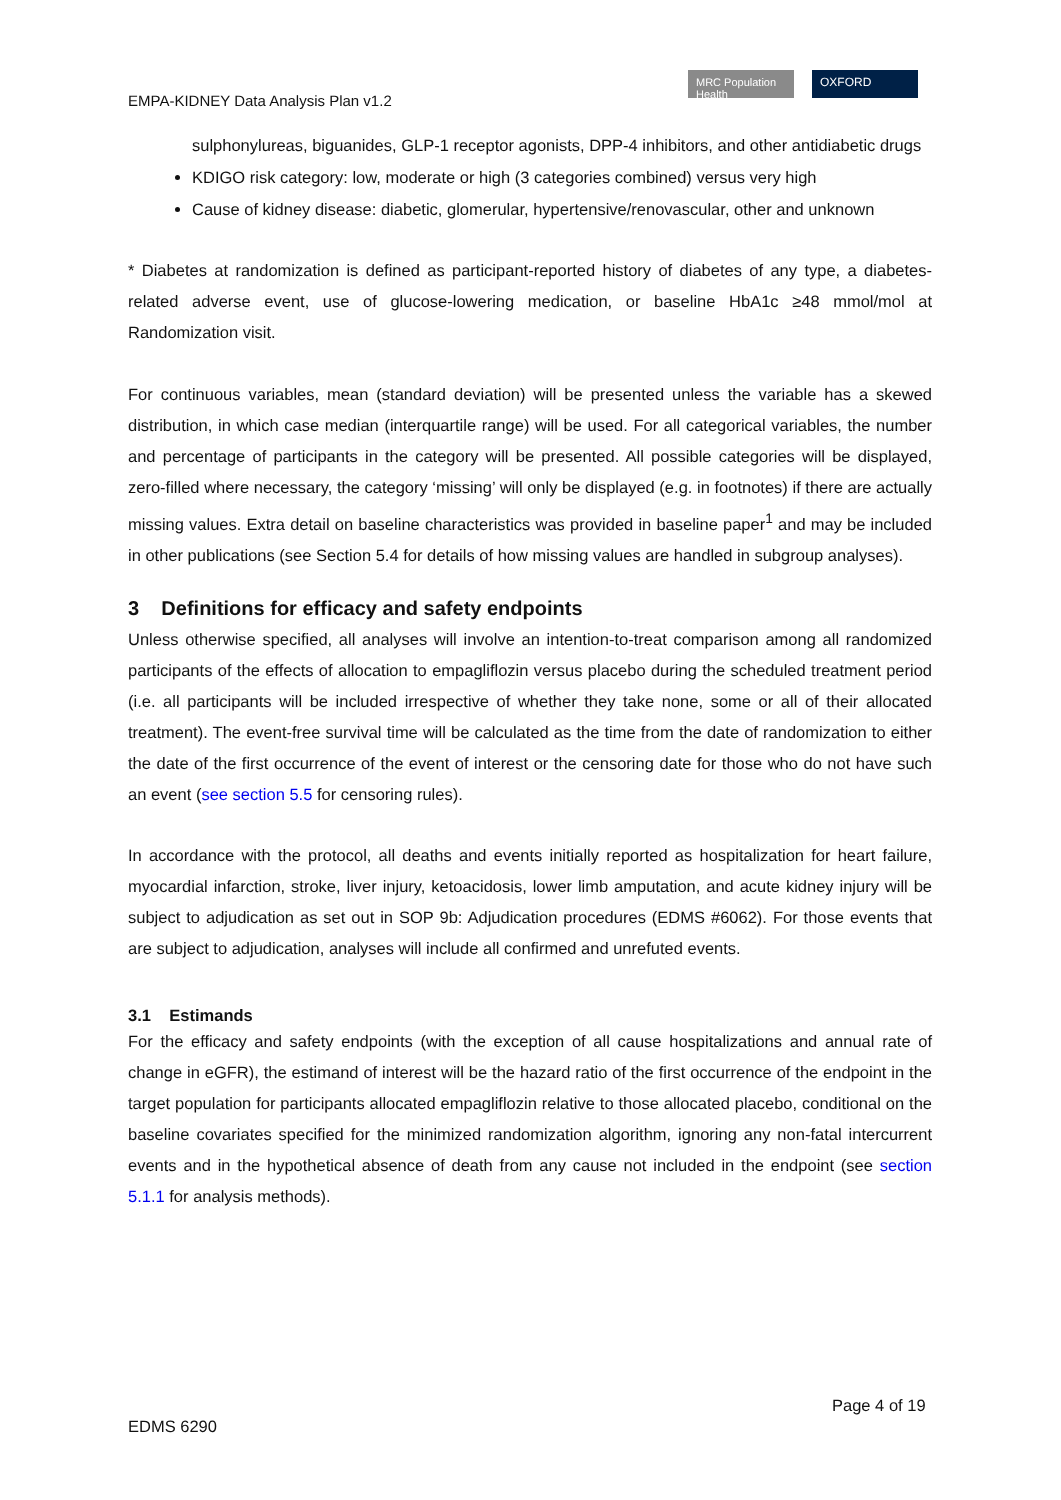EMPA-KIDNEY Data Analysis Plan v1.2
MRC Population Health
OXFORD
sulphonylureas, biguanides, GLP-1 receptor agonists, DPP-4 inhibitors, and other antidiabetic drugs
KDIGO risk category: low, moderate or high (3 categories combined) versus very high
Cause of kidney disease: diabetic, glomerular, hypertensive/renovascular, other and unknown
* Diabetes at randomization is defined as participant-reported history of diabetes of any type, a diabetes-related adverse event, use of glucose-lowering medication, or baseline HbA1c ≥48 mmol/mol at Randomization visit.
For continuous variables, mean (standard deviation) will be presented unless the variable has a skewed distribution, in which case median (interquartile range) will be used. For all categorical variables, the number and percentage of participants in the category will be presented. All possible categories will be displayed, zero-filled where necessary, the category ‘missing’ will only be displayed (e.g. in footnotes) if there are actually missing values. Extra detail on baseline characteristics was provided in baseline paper<sup>1</sup> and may be included in other publications (see Section 5.4 for details of how missing values are handled in subgroup analyses).
3 Definitions for efficacy and safety endpoints
Unless otherwise specified, all analyses will involve an intention-to-treat comparison among all randomized participants of the effects of allocation to empagliflozin versus placebo during the scheduled treatment period (i.e. all participants will be included irrespective of whether they take none, some or all of their allocated treatment). The event-free survival time will be calculated as the time from the date of randomization to either the date of the first occurrence of the event of interest or the censoring date for those who do not have such an event (see section 5.5 for censoring rules).
In accordance with the protocol, all deaths and events initially reported as hospitalization for heart failure, myocardial infarction, stroke, liver injury, ketoacidosis, lower limb amputation, and acute kidney injury will be subject to adjudication as set out in SOP 9b: Adjudication procedures (EDMS #6062). For those events that are subject to adjudication, analyses will include all confirmed and unrefuted events.
3.1 Estimands
For the efficacy and safety endpoints (with the exception of all cause hospitalizations and annual rate of change in eGFR), the estimand of interest will be the hazard ratio of the first occurrence of the endpoint in the target population for participants allocated empagliflozin relative to those allocated placebo, conditional on the baseline covariates specified for the minimized randomization algorithm, ignoring any non-fatal intercurrent events and in the hypothetical absence of death from any cause not included in the endpoint (see section 5.1.1 for analysis methods).
Page 4 of 19
EDMS 6290